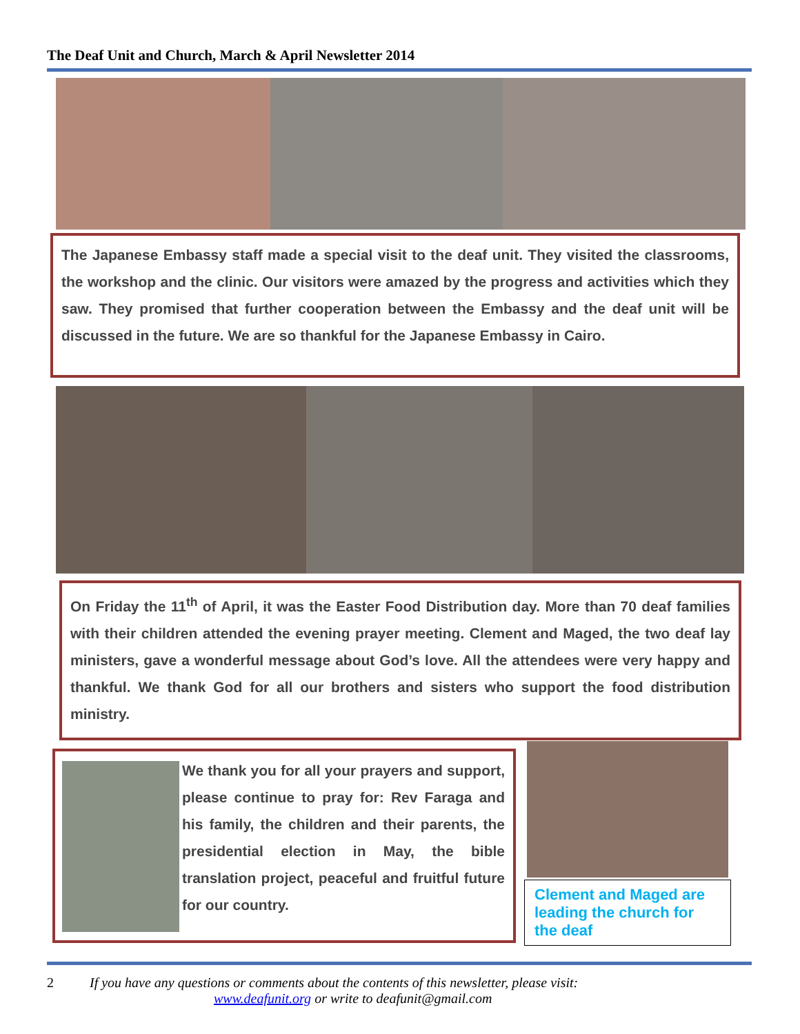The Deaf Unit and Church, March & April Newsletter 2014
The Japanese Embassy staff made a special visit to the deaf unit. They visited the classrooms, the workshop and the clinic. Our visitors were amazed by the progress and activities which they saw. They promised that further cooperation between the Embassy and the deaf unit will be discussed in the future. We are so thankful for the Japanese Embassy in Cairo.
On Friday the 11<sup>th</sup> of April, it was the Easter Food Distribution day. More than 70 deaf families with their children attended the evening prayer meeting. Clement and Maged, the two deaf lay ministers, gave a wonderful message about God’s love. All the attendees were very happy and thankful. We thank God for all our brothers and sisters who support the food distribution ministry.
We thank you for all your prayers and support, please continue to pray for: Rev Faraga and his family, the children and their parents, the presidential election in May, the bible translation project, peaceful and fruitful future for our country.
Clement and Maged are leading the church for the deaf
2 If you have any questions or comments about the contents of this newsletter, please visit:
www.deafunit.org or write to deafunit@gmail.com